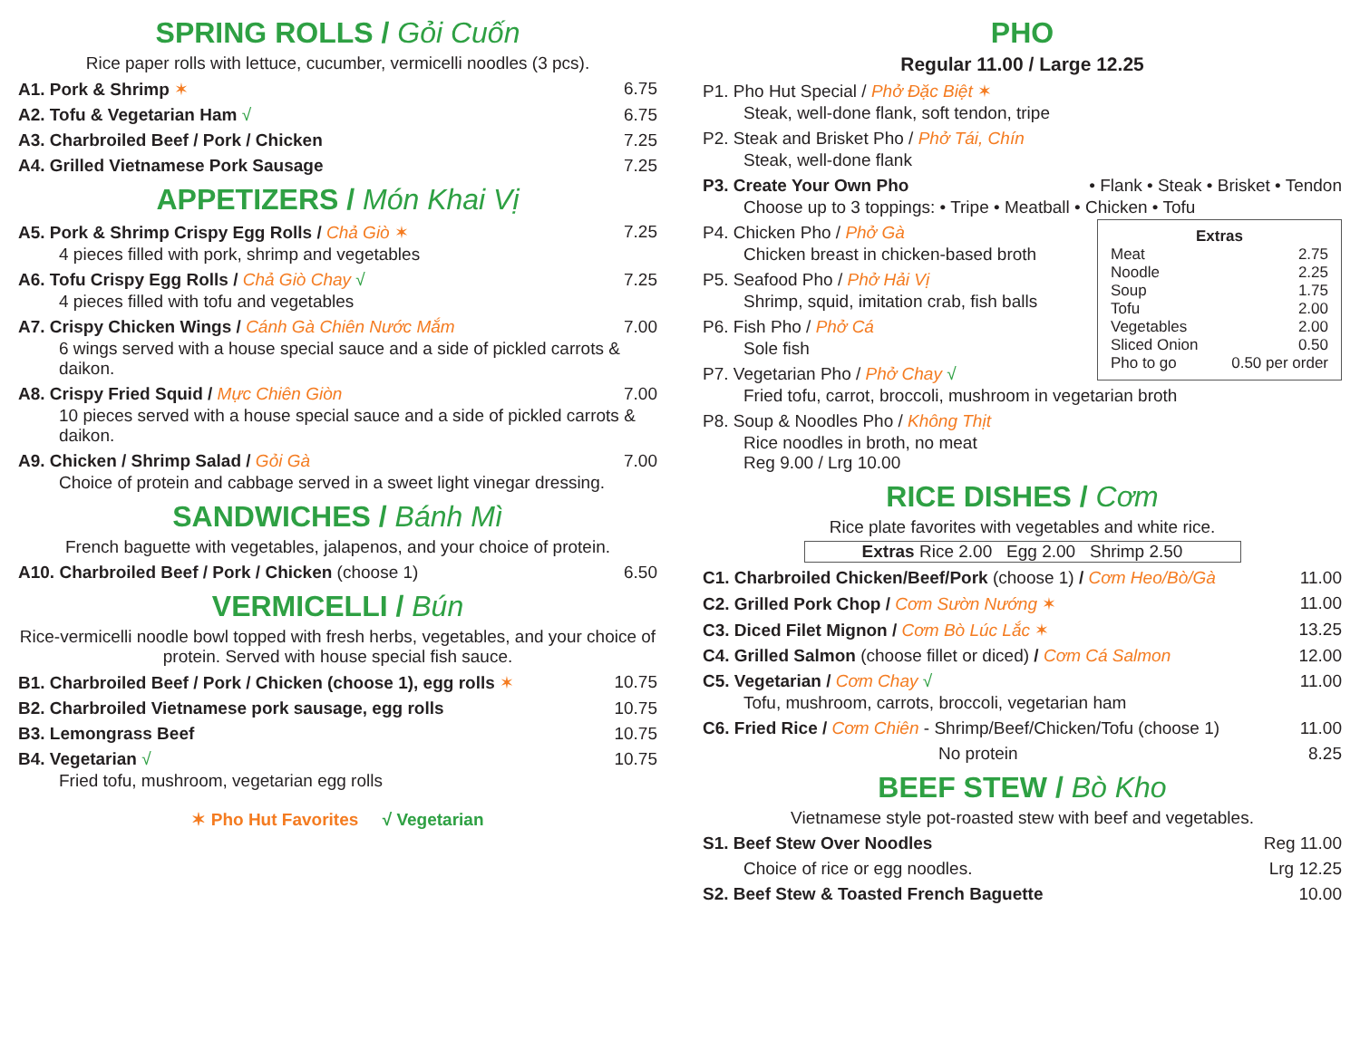SPRING ROLLS / Gỏi Cuốn
Rice paper rolls with lettuce, cucumber, vermicelli noodles (3 pcs).
A1. Pork & Shrimp ✶ 6.75
A2. Tofu & Vegetarian Ham √ 6.75
A3. Charbroiled Beef / Pork / Chicken 7.25
A4. Grilled Vietnamese Pork Sausage 7.25
APPETIZERS / Món Khai Vị
A5. Pork & Shrimp Crispy Egg Rolls / Chả Giò ✶ 7.25
4 pieces filled with pork, shrimp and vegetables
A6. Tofu Crispy Egg Rolls / Chả Giò Chay √ 7.25
4 pieces filled with tofu and vegetables
A7. Crispy Chicken Wings / Cánh Gà Chiên Nước Mắm 7.00
6 wings served with a house special sauce and a side of pickled carrots & daikon.
A8. Crispy Fried Squid / Mực Chiên Giòn 7.00
10 pieces served with a house special sauce and a side of pickled carrots & daikon.
A9. Chicken / Shrimp Salad / Gỏi Gà 7.00
Choice of protein and cabbage served in a sweet light vinegar dressing.
SANDWICHES / Bánh Mì
French baguette with vegetables, jalapenos, and your choice of protein.
A10. Charbroiled Beef / Pork / Chicken (choose 1) 6.50
VERMICELLI / Bún
Rice-vermicelli noodle bowl topped with fresh herbs, vegetables, and your choice of protein. Served with house special fish sauce.
B1. Charbroiled Beef / Pork / Chicken (choose 1), egg rolls ✶ 10.75
B2. Charbroiled Vietnamese pork sausage, egg rolls 10.75
B3. Lemongrass Beef 10.75
B4. Vegetarian √ 10.75
Fried tofu, mushroom, vegetarian egg rolls
✶ Pho Hut Favorites √ Vegetarian
PHO
Regular 11.00 / Large 12.25
P1. Pho Hut Special / Phở Đặc Biệt ✶
Steak, well-done flank, soft tendon, tripe
P2. Steak and Brisket Pho / Phở Tái, Chín
Steak, well-done flank
P3. Create Your Own Pho • Flank • Steak • Brisket • Tendon
Choose up to 3 toppings: • Tripe • Meatball • Chicken • Tofu
Extras
Meat 2.75
Noodle 2.25
Soup 1.75
Tofu 2.00
Vegetables 2.00
Sliced Onion 0.50
Pho to go 0.50 per order
P4. Chicken Pho / Phở Gà
Chicken breast in chicken-based broth
P5. Seafood Pho / Phở Hải Vị
Shrimp, squid, imitation crab, fish balls
P6. Fish Pho / Phở Cá
Sole fish
P7. Vegetarian Pho / Phở Chay √
Fried tofu, carrot, broccoli, mushroom in vegetarian broth
P8. Soup & Noodles Pho / Không Thịt
Rice noodles in broth, no meat
Reg 9.00 / Lrg 10.00
RICE DISHES / Cơm
Rice plate favorites with vegetables and white rice.
Extras Rice 2.00 Egg 2.00 Shrimp 2.50
C1. Charbroiled Chicken/Beef/Pork (choose 1) / Cơm Heo/Bò/Gà 11.00
C2. Grilled Pork Chop / Cơm Sườn Nướng ✶ 11.00
C3. Diced Filet Mignon / Cơm Bò Lúc Lắc ✶ 13.25
C4. Grilled Salmon (choose fillet or diced) / Cơm Cá Salmon 12.00
C5. Vegetarian / Cơm Chay √ 11.00
Tofu, mushroom, carrots, broccoli, vegetarian ham
C6. Fried Rice / Cơm Chiên - Shrimp/Beef/Chicken/Tofu (choose 1) 11.00
No protein 8.25
BEEF STEW / Bò Kho
Vietnamese style pot-roasted stew with beef and vegetables.
S1. Beef Stew Over Noodles Reg 11.00
Choice of rice or egg noodles. Lrg 12.25
S2. Beef Stew & Toasted French Baguette 10.00